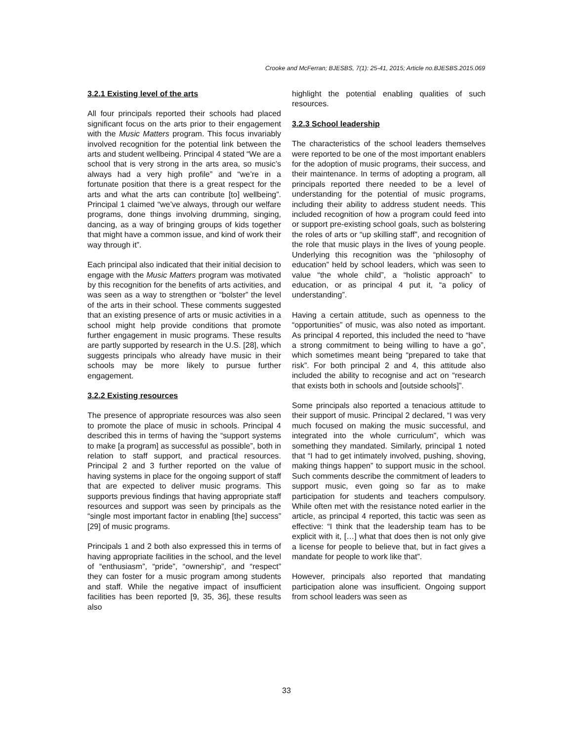Crooke and McFerran; BJESBS, 7(1): 25-41, 2015; Article no.BJESBS.2015.069
3.2.1 Existing level of the arts
All four principals reported their schools had placed significant focus on the arts prior to their engagement with the Music Matters program. This focus invariably involved recognition for the potential link between the arts and student wellbeing. Principal 4 stated “We are a school that is very strong in the arts area, so music’s always had a very high profile” and “we’re in a fortunate position that there is a great respect for the arts and what the arts can contribute [to] wellbeing”. Principal 1 claimed “we’ve always, through our welfare programs, done things involving drumming, singing, dancing, as a way of bringing groups of kids together that might have a common issue, and kind of work their way through it”.
Each principal also indicated that their initial decision to engage with the Music Matters program was motivated by this recognition for the benefits of arts activities, and was seen as a way to strengthen or “bolster” the level of the arts in their school. These comments suggested that an existing presence of arts or music activities in a school might help provide conditions that promote further engagement in music programs. These results are partly supported by research in the U.S. [28], which suggests principals who already have music in their schools may be more likely to pursue further engagement.
3.2.2 Existing resources
The presence of appropriate resources was also seen to promote the place of music in schools. Principal 4 described this in terms of having the “support systems to make [a program] as successful as possible”, both in relation to staff support, and practical resources. Principal 2 and 3 further reported on the value of having systems in place for the ongoing support of staff that are expected to deliver music programs. This supports previous findings that having appropriate staff resources and support was seen by principals as the “single most important factor in enabling [the] success” [29] of music programs.
Principals 1 and 2 both also expressed this in terms of having appropriate facilities in the school, and the level of “enthusiasm”, “pride”, “ownership”, and “respect” they can foster for a music program among students and staff. While the negative impact of insufficient facilities has been reported [9, 35, 36], these results also
highlight the potential enabling qualities of such resources.
3.2.3 School leadership
The characteristics of the school leaders themselves were reported to be one of the most important enablers for the adoption of music programs, their success, and their maintenance. In terms of adopting a program, all principals reported there needed to be a level of understanding for the potential of music programs, including their ability to address student needs. This included recognition of how a program could feed into or support pre-existing school goals, such as bolstering the roles of arts or “up skilling staff”, and recognition of the role that music plays in the lives of young people. Underlying this recognition was the “philosophy of education” held by school leaders, which was seen to value “the whole child”, a “holistic approach” to education, or as principal 4 put it, “a policy of understanding”.
Having a certain attitude, such as openness to the “opportunities” of music, was also noted as important. As principal 4 reported, this included the need to “have a strong commitment to being willing to have a go”, which sometimes meant being “prepared to take that risk”. For both principal 2 and 4, this attitude also included the ability to recognise and act on “research that exists both in schools and [outside schools]”.
Some principals also reported a tenacious attitude to their support of music. Principal 2 declared, “I was very much focused on making the music successful, and integrated into the whole curriculum”, which was something they mandated. Similarly, principal 1 noted that “I had to get intimately involved, pushing, shoving, making things happen” to support music in the school. Such comments describe the commitment of leaders to support music, even going so far as to make participation for students and teachers compulsory. While often met with the resistance noted earlier in the article, as principal 4 reported, this tactic was seen as effective: “I think that the leadership team has to be explicit with it, […] what that does then is not only give a license for people to believe that, but in fact gives a mandate for people to work like that”.
However, principals also reported that mandating participation alone was insufficient. Ongoing support from school leaders was seen as
33